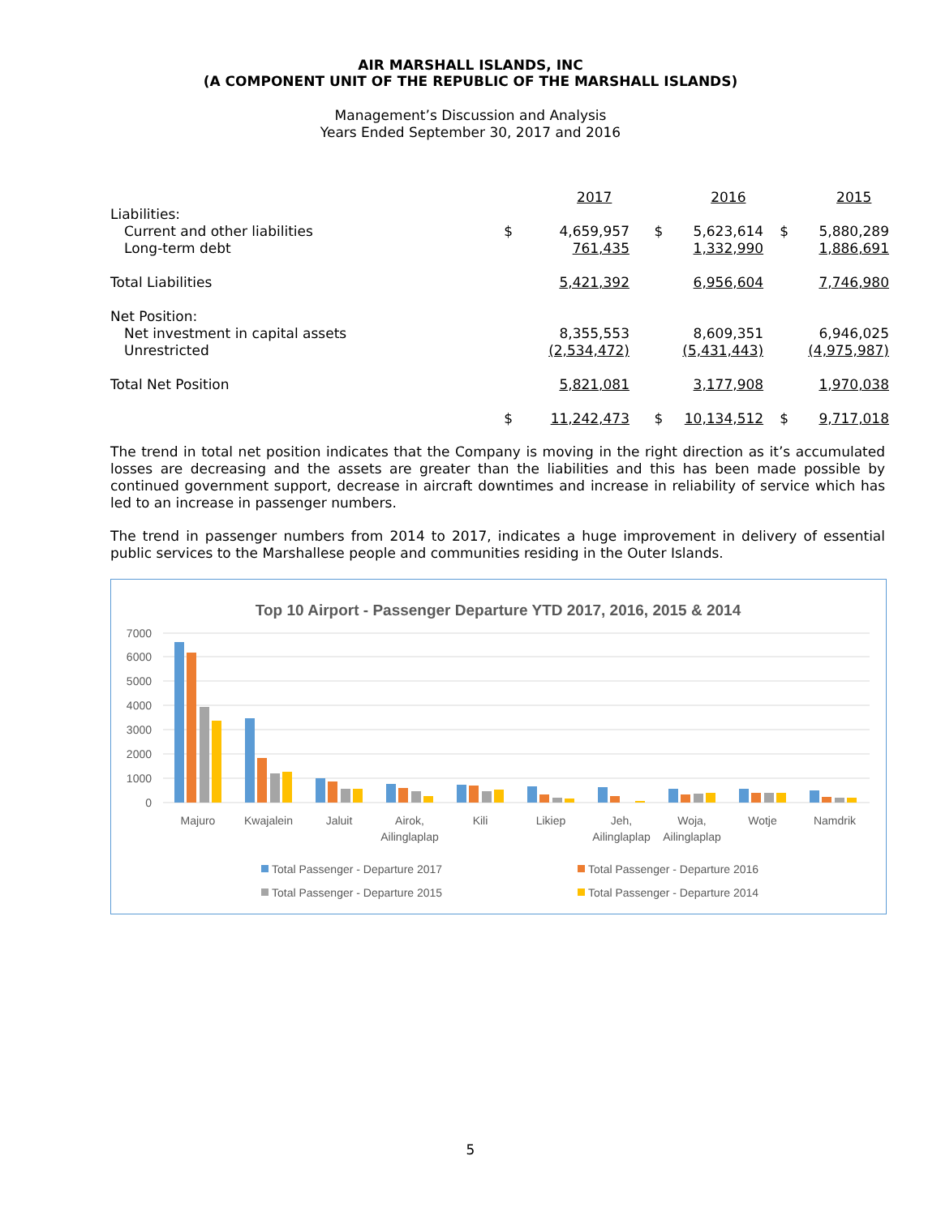AIR MARSHALL ISLANDS, INC
(A COMPONENT UNIT OF THE REPUBLIC OF THE MARSHALL ISLANDS)
Management’s Discussion and Analysis
Years Ended September 30, 2017 and 2016
| | | 2017 | | 2016 | | 2015 |
| Liabilities: | | | | | | |
| Current and other liabilities | $ | 4,659,957 | $ | 5,623,614 | $ | 5,880,289 |
| Long-term debt | | 761,435 | | 1,332,990 | | 1,886,691 |
| Total Liabilities | | 5,421,392 | | 6,956,604 | | 7,746,980 |
| Net Position: | | | | | | |
| Net investment in capital assets | | 8,355,553 | | 8,609,351 | | 6,946,025 |
| Unrestricted | | (2,534,472) | | (5,431,443) | | (4,975,987) |
| Total Net Position | | 5,821,081 | | 3,177,908 | | 1,970,038 |
| | $ | 11,242,473 | $ | 10,134,512 | $ | 9,717,018 |
The trend in total net position indicates that the Company is moving in the right direction as it’s accumulated losses are decreasing and the assets are greater than the liabilities and this has been made possible by continued government support, decrease in aircraft downtimes and increase in reliability of service which has led to an increase in passenger numbers.
The trend in passenger numbers from 2014 to 2017, indicates a huge improvement in delivery of essential public services to the Marshallese people and communities residing in the Outer Islands.
Top 10 Airport - Passenger Departure YTD 2017, 2016, 2015 & 2014
7000
6000
5000
4000
3000
2000
1000
0
Majuro
Kwajalein
Jaluit
Airok,
Ailinglaplap
Kili
Likiep
Jeh,
Ailinglaplap
Woja,
Ailinglaplap
Wotje
Namdrik
Total Passenger - Departure 2017
Total Passenger - Departure 2016
Total Passenger - Departure 2015
Total Passenger - Departure 2014
5